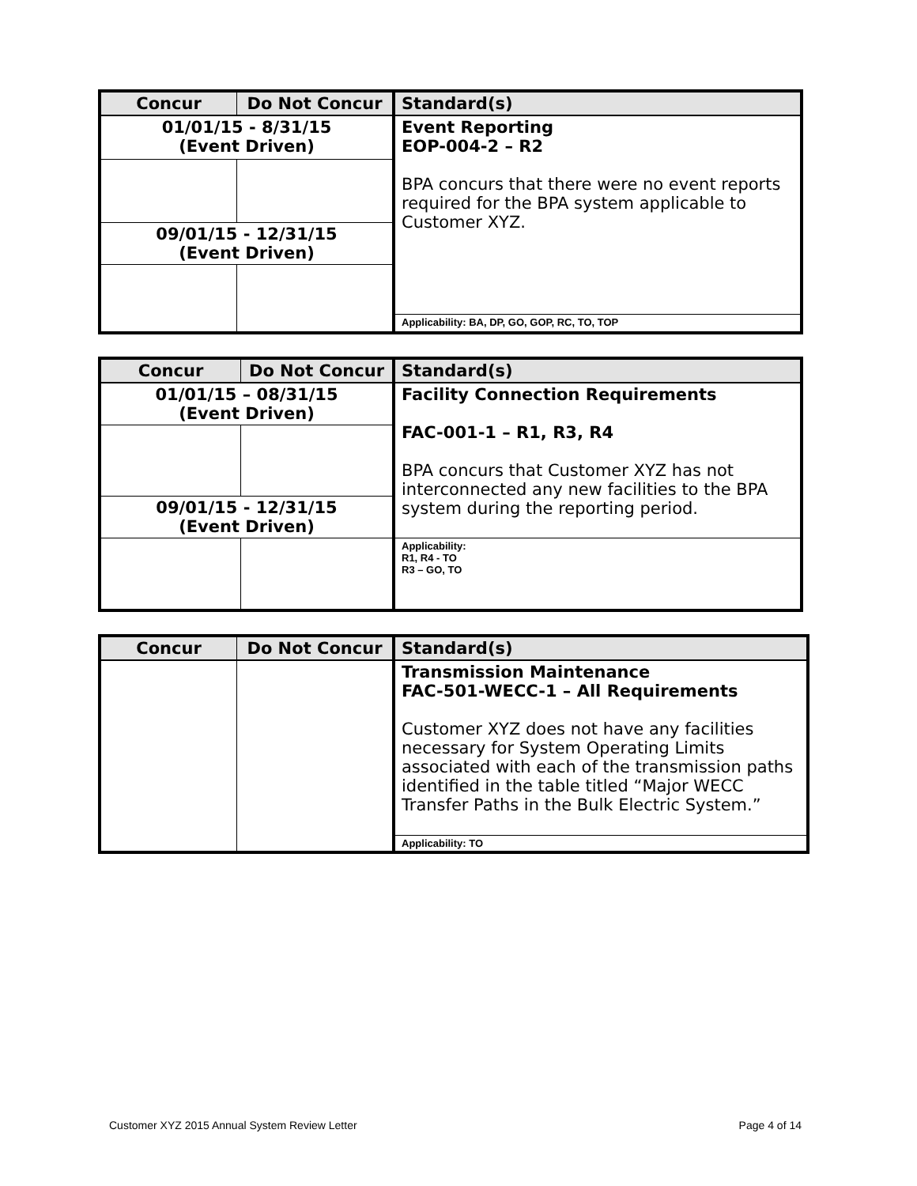| Concur | Do Not Concur | Standard(s) |
| --- | --- | --- |
| 01/01/15 - 8/31/15 (Event Driven) | | Event Reporting EOP-004-2 – R2 BPA concurs that there were no event reports required for the BPA system applicable to Customer XYZ. |
| 09/01/15 - 12/31/15 (Event Driven) | | |
| | | Applicability: BA, DP, GO, GOP, RC, TO, TOP |
| Concur | Do Not Concur | Standard(s) |
| --- | --- | --- |
| 01/01/15 – 08/31/15 (Event Driven) | | Facility Connection Requirements FAC-001-1 – R1, R3, R4 BPA concurs that Customer XYZ has not interconnected any new facilities to the BPA system during the reporting period. |
| 09/01/15 - 12/31/15 (Event Driven) | | |
| | | Applicability: R1, R4 - TO R3 – GO, TO |
| Concur | Do Not Concur | Standard(s) |
| --- | --- | --- |
| | | Transmission Maintenance FAC-501-WECC-1 – All Requirements Customer XYZ does not have any facilities necessary for System Operating Limits associated with each of the transmission paths identified in the table titled “Major WECC Transfer Paths in the Bulk Electric System.” |
| | | Applicability: TO |
Customer XYZ 2015 Annual System Review Letter Page 4 of 14